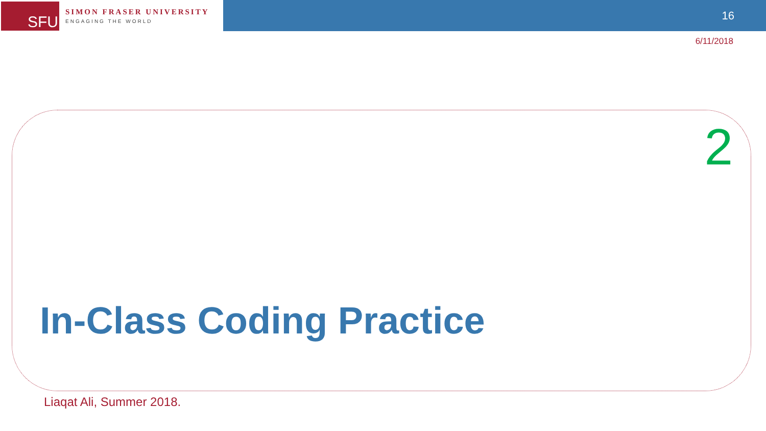SFU
SIMON FRASER UNIVERSITY
ENGAGING THE WORLD
16
6/11/2018
2
In-Class Coding Practice
Liaqat Ali, Summer 2018.